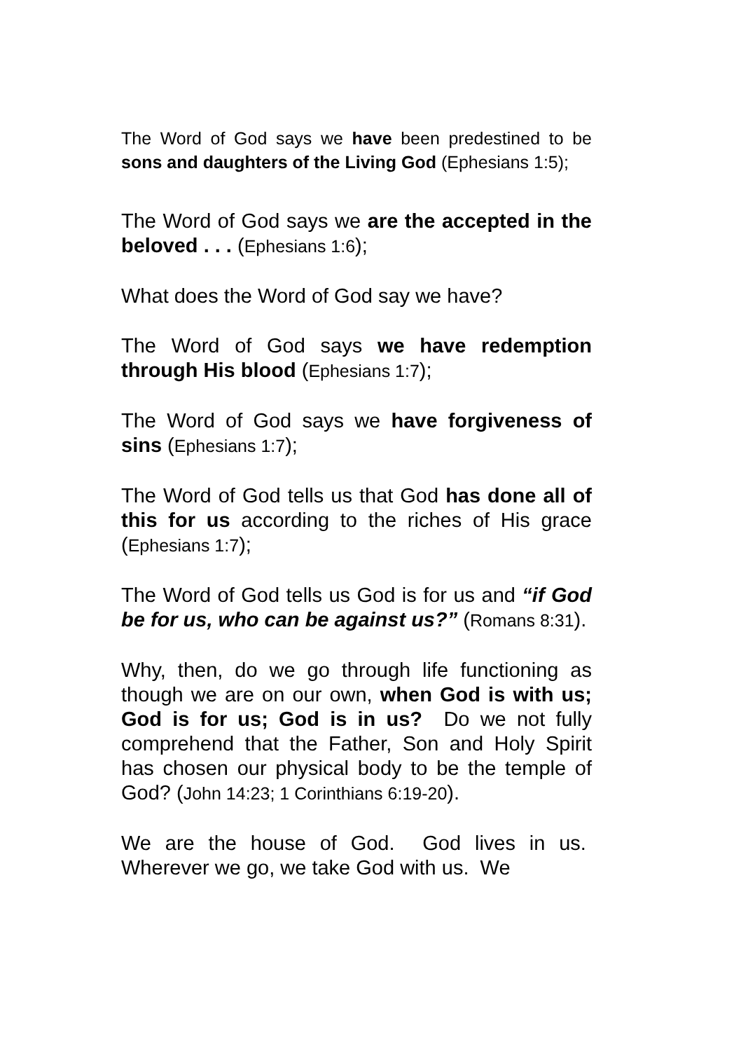The Word of God says we have been predestined to be sons and daughters of the Living God (Ephesians 1:5);
The Word of God says we are the accepted in the beloved . . . (Ephesians 1:6);
What does the Word of God say we have?
The Word of God says we have redemption through His blood (Ephesians 1:7);
The Word of God says we have forgiveness of sins (Ephesians 1:7);
The Word of God tells us that God has done all of this for us according to the riches of His grace (Ephesians 1:7);
The Word of God tells us God is for us and “if God be for us, who can be against us?” (Romans 8:31).
Why, then, do we go through life functioning as though we are on our own, when God is with us; God is for us; God is in us? Do we not fully comprehend that the Father, Son and Holy Spirit has chosen our physical body to be the temple of God? (John 14:23; 1 Corinthians 6:19-20).
We are the house of God. God lives in us. Wherever we go, we take God with us. We